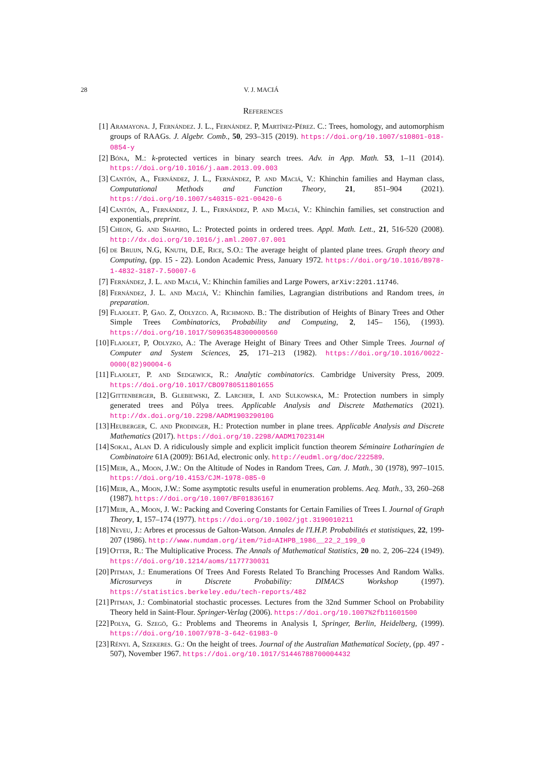28 V. J. MACIÁ
References
[1] Aramayona. J, Fernández. J. L., Fernández. P, Martínez-Pérez. C.: Trees, homology, and automorphism groups of RAAGs. J. Algebr. Comb., 50, 293–315 (2019). https://doi.org/10.1007/s10801-018-0854-y
[2] Bóna, M.: k-protected vertices in binary search trees. Adv. in App. Math. 53, 1–11 (2014). https://doi.org/10.1016/j.aam.2013.09.003
[3] Cantón, A., Fernández, J. L., Fernández, P. and Maciá, V.: Khinchin families and Hayman class, Computational Methods and Function Theory, 21, 851–904 (2021). https://doi.org/10.1007/s40315-021-00420-6
[4] Cantón, A., Fernández, J. L., Fernández, P. and Maciá, V.: Khinchin families, set construction and exponentials, preprint.
[5] Cheon, G. and Shapiro, L.: Protected points in ordered trees. Appl. Math. Lett., 21, 516-520 (2008). http://dx.doi.org/10.1016/j.aml.2007.07.001
[6] de Bruijn, N.G, Knuth, D.E, Rice, S.O.: The average height of planted plane trees. Graph theory and Computing, (pp. 15 - 22). London Academic Press, January 1972. https://doi.org/10.1016/B978-1-4832-3187-7.50007-6
[7] Fernández, J. L. and Maciá, V.: Khinchin families and Large Powers, arXiv:2201.11746.
[8] Fernández, J. L. and Maciá, V.: Khinchin families, Lagrangian distributions and Random trees, in preparation.
[9] Flajolet. P, Gao. Z, Odlyzco. A, Richmond. B.: The distribution of Heights of Binary Trees and Other Simple Trees Combinatorics, Probability and Computing, 2, 145– 156), (1993). https://doi.org/10.1017/S0963548300000560
[10] Flajolet, P, Odlyzko, A.: The Average Height of Binary Trees and Other Simple Trees. Journal of Computer and System Sciences, 25, 171–213 (1982). https://doi.org/10.1016/0022-0000(82)90004-6
[11] Flajolet, P. and Sedgewick, R.: Analytic combinatorics. Cambridge University Press, 2009. https://doi.org/10.1017/CBO9780511801655
[12] Gittenberger, B. Glebiewski, Z. Larcher, I. and Sulkowska, M.: Protection numbers in simply generated trees and Pólya trees. Applicable Analysis and Discrete Mathematics (2021). http://dx.doi.org/10.2298/AADM190329010G
[13] Heuberger, C. and Prodinger, H.: Protection number in plane trees. Applicable Analysis and Discrete Mathematics (2017). https://doi.org/10.2298/AADM1702314H
[14] Sokal, Alan D. A ridiculously simple and explicit implicit function theorem Séminaire Lotharingien de Combinatoire 61A (2009): B61Ad, electronic only. http://eudml.org/doc/222589.
[15] Meir, A., Moon, J.W.: On the Altitude of Nodes in Random Trees, Can. J. Math., 30 (1978), 997–1015. https://doi.org/10.4153/CJM-1978-085-0
[16] Meir, A., Moon, J.W.: Some asymptotic results useful in enumeration problems. Aeq. Math., 33, 260–268 (1987). https://doi.org/10.1007/BF01836167
[17] Meir, A., Moon, J. W.: Packing and Covering Constants for Certain Families of Trees I. Journal of Graph Theory, 1, 157–174 (1977). https://doi.org/10.1002/jgt.3190010211
[18] Neveu, J.: Arbres et processus de Galton-Watson. Annales de l'I.H.P. Probabilités et statistiques, 22, 199-207 (1986). http://www.numdam.org/item/?id=AIHPB_1986__22_2_199_0
[19] Otter, R.: The Multiplicative Process. The Annals of Mathematical Statistics, 20 no. 2, 206–224 (1949). https://doi.org/10.1214/aoms/1177730031
[20] Pitman, J.: Enumerations Of Trees And Forests Related To Branching Processes And Random Walks. Microsurveys in Discrete Probability: DIMACS Workshop (1997). https://statistics.berkeley.edu/tech-reports/482
[21] Pitman, J.: Combinatorial stochastic processes. Lectures from the 32nd Summer School on Probability Theory held in Saint-Flour. Springer-Verlag (2006). https://doi.org/10.1007%2fb11601500
[22] Polya, G. Szegö, G.: Problems and Theorems in Analysis I, Springer, Berlin, Heidelberg, (1999). https://doi.org/10.1007/978-3-642-61983-0
[23] Rényi. A, Szekeres. G.: On the height of trees. Journal of the Australian Mathematical Society, (pp. 497 - 507), November 1967. https://doi.org/10.1017/S1446788700004432